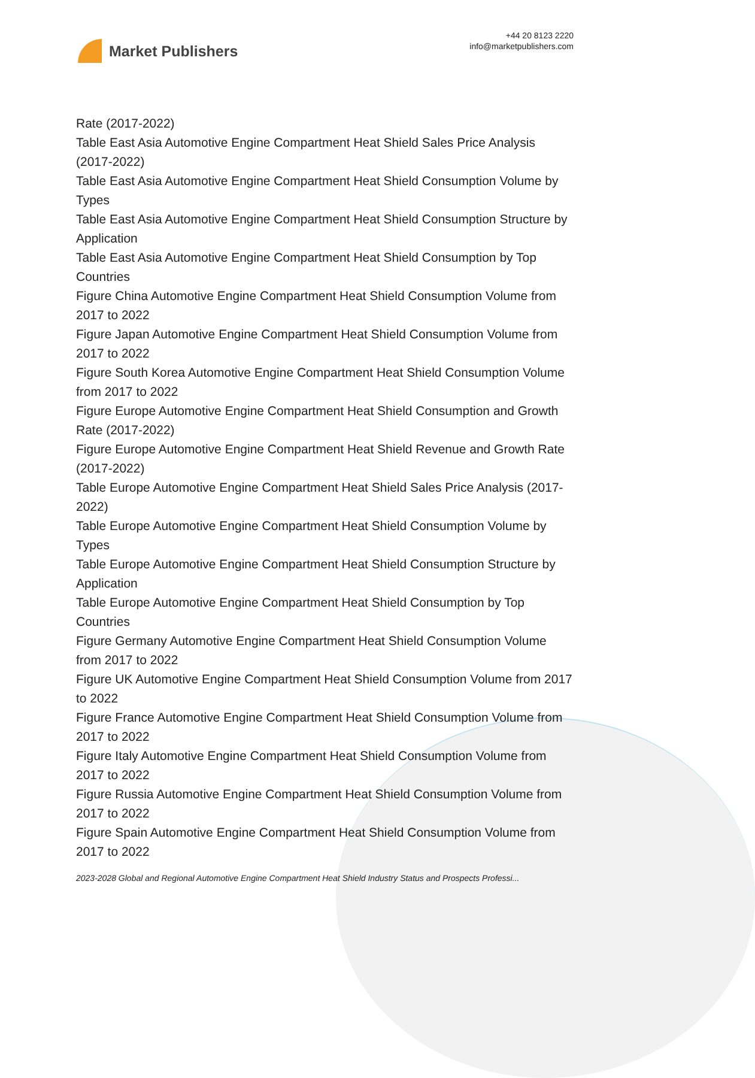Market Publishers
+44 20 8123 2220
info@marketpublishers.com
Rate (2017-2022)
Table East Asia Automotive Engine Compartment Heat Shield Sales Price Analysis (2017-2022)
Table East Asia Automotive Engine Compartment Heat Shield Consumption Volume by Types
Table East Asia Automotive Engine Compartment Heat Shield Consumption Structure by Application
Table East Asia Automotive Engine Compartment Heat Shield Consumption by Top Countries
Figure China Automotive Engine Compartment Heat Shield Consumption Volume from 2017 to 2022
Figure Japan Automotive Engine Compartment Heat Shield Consumption Volume from 2017 to 2022
Figure South Korea Automotive Engine Compartment Heat Shield Consumption Volume from 2017 to 2022
Figure Europe Automotive Engine Compartment Heat Shield Consumption and Growth Rate (2017-2022)
Figure Europe Automotive Engine Compartment Heat Shield Revenue and Growth Rate (2017-2022)
Table Europe Automotive Engine Compartment Heat Shield Sales Price Analysis (2017-2022)
Table Europe Automotive Engine Compartment Heat Shield Consumption Volume by Types
Table Europe Automotive Engine Compartment Heat Shield Consumption Structure by Application
Table Europe Automotive Engine Compartment Heat Shield Consumption by Top Countries
Figure Germany Automotive Engine Compartment Heat Shield Consumption Volume from 2017 to 2022
Figure UK Automotive Engine Compartment Heat Shield Consumption Volume from 2017 to 2022
Figure France Automotive Engine Compartment Heat Shield Consumption Volume from 2017 to 2022
Figure Italy Automotive Engine Compartment Heat Shield Consumption Volume from 2017 to 2022
Figure Russia Automotive Engine Compartment Heat Shield Consumption Volume from 2017 to 2022
Figure Spain Automotive Engine Compartment Heat Shield Consumption Volume from 2017 to 2022
2023-2028 Global and Regional Automotive Engine Compartment Heat Shield Industry Status and Prospects Professi...